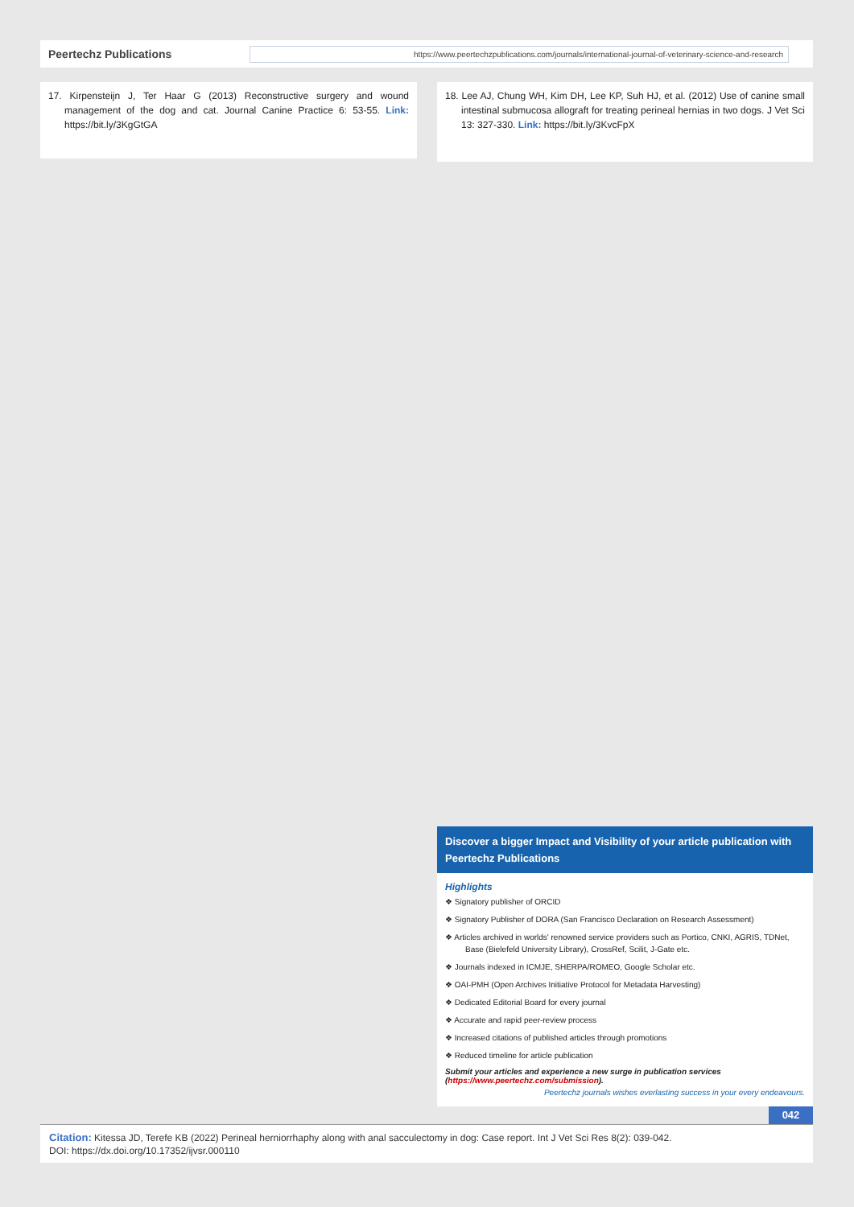Peertechz Publications
https://www.peertechzpublications.com/journals/international-journal-of-veterinary-science-and-research
17. Kirpensteijn J, Ter Haar G (2013) Reconstructive surgery and wound management of the dog and cat. Journal Canine Practice 6: 53-55. Link: https://bit.ly/3KgGtGA
18. Lee AJ, Chung WH, Kim DH, Lee KP, Suh HJ, et al. (2012) Use of canine small intestinal submucosa allograft for treating perineal hernias in two dogs. J Vet Sci 13: 327-330. Link: https://bit.ly/3KvcFpX
Discover a bigger Impact and Visibility of your article publication with
Peertechz Publications
Highlights
❖ Signatory publisher of ORCID
❖ Signatory Publisher of DORA (San Francisco Declaration on Research Assessment)
❖ Articles archived in worlds' renowned service providers such as Portico, CNKI, AGRIS, TDNet, Base (Bielefeld University Library), CrossRef, Scilit, J-Gate etc.
❖ Journals indexed in ICMJE, SHERPA/ROMEO, Google Scholar etc.
❖ OAI-PMH (Open Archives Initiative Protocol for Metadata Harvesting)
❖ Dedicated Editorial Board for every journal
❖ Accurate and rapid peer-review process
❖ Increased citations of published articles through promotions
❖ Reduced timeline for article publication
Submit your articles and experience a new surge in publication services (https://www.peertechz.com/submission).
Peertechz journals wishes everlasting success in your every endeavours.
042
Citation: Kitessa JD, Terefe KB (2022) Perineal herniorrhaphy along with anal sacculectomy in dog: Case report. Int J Vet Sci Res 8(2): 039-042.
DOI: https://dx.doi.org/10.17352/ijvsr.000110